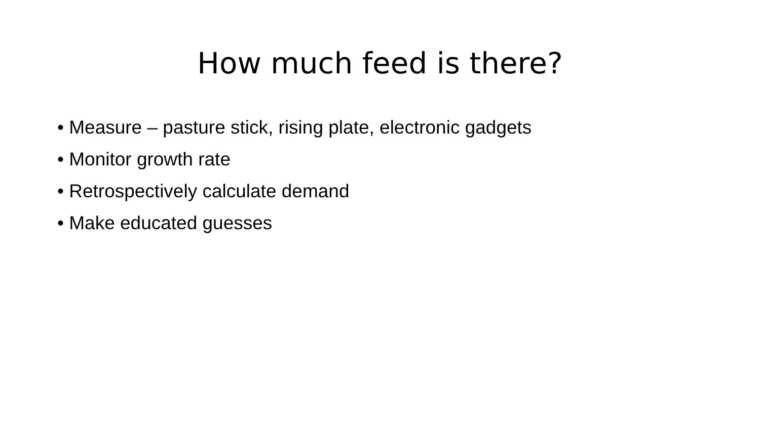How much feed is there?
• Measure – pasture stick, rising plate, electronic gadgets
• Monitor growth rate
• Retrospectively calculate demand
• Make educated guesses